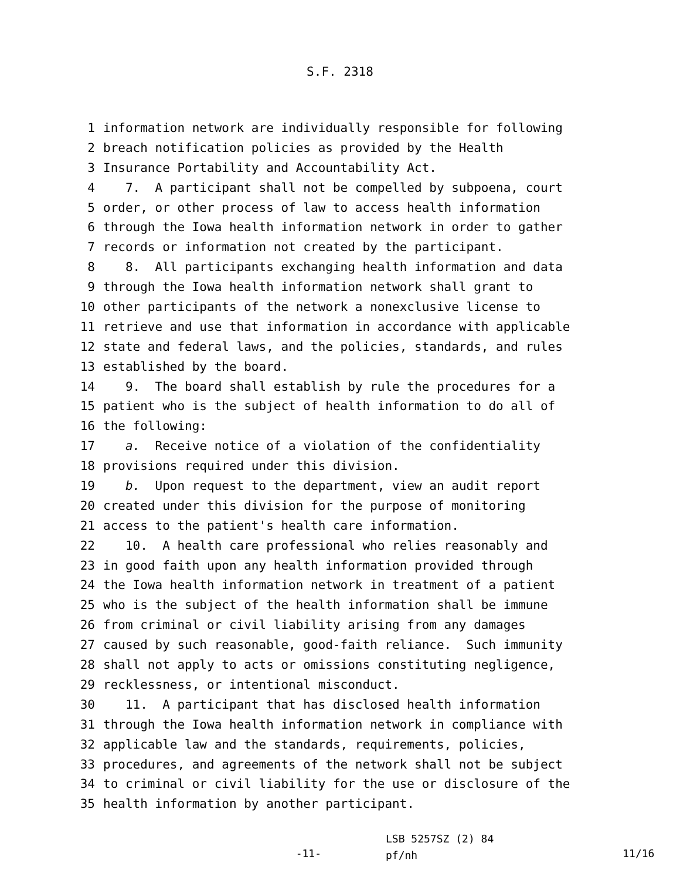S.F. 2318
1 information network are individually responsible for following
2 breach notification policies as provided by the Health
3 Insurance Portability and Accountability Act.
4 7. A participant shall not be compelled by subpoena, court
5 order, or other process of law to access health information
6 through the Iowa health information network in order to gather
7 records or information not created by the participant.
8 8. All participants exchanging health information and data
9 through the Iowa health information network shall grant to
10 other participants of the network a nonexclusive license to
11 retrieve and use that information in accordance with applicable
12 state and federal laws, and the policies, standards, and rules
13 established by the board.
14 9. The board shall establish by rule the procedures for a
15 patient who is the subject of health information to do all of
16 the following:
17 a. Receive notice of a violation of the confidentiality
18 provisions required under this division.
19 b. Upon request to the department, view an audit report
20 created under this division for the purpose of monitoring
21 access to the patient's health care information.
22 10. A health care professional who relies reasonably and
23 in good faith upon any health information provided through
24 the Iowa health information network in treatment of a patient
25 who is the subject of the health information shall be immune
26 from criminal or civil liability arising from any damages
27 caused by such reasonable, good-faith reliance. Such immunity
28 shall not apply to acts or omissions constituting negligence,
29 recklessness, or intentional misconduct.
30 11. A participant that has disclosed health information
31 through the Iowa health information network in compliance with
32 applicable law and the standards, requirements, policies,
33 procedures, and agreements of the network shall not be subject
34 to criminal or civil liability for the use or disclosure of the
35 health information by another participant.
-11-
LSB 5257SZ (2) 84
pf/nh
11/16